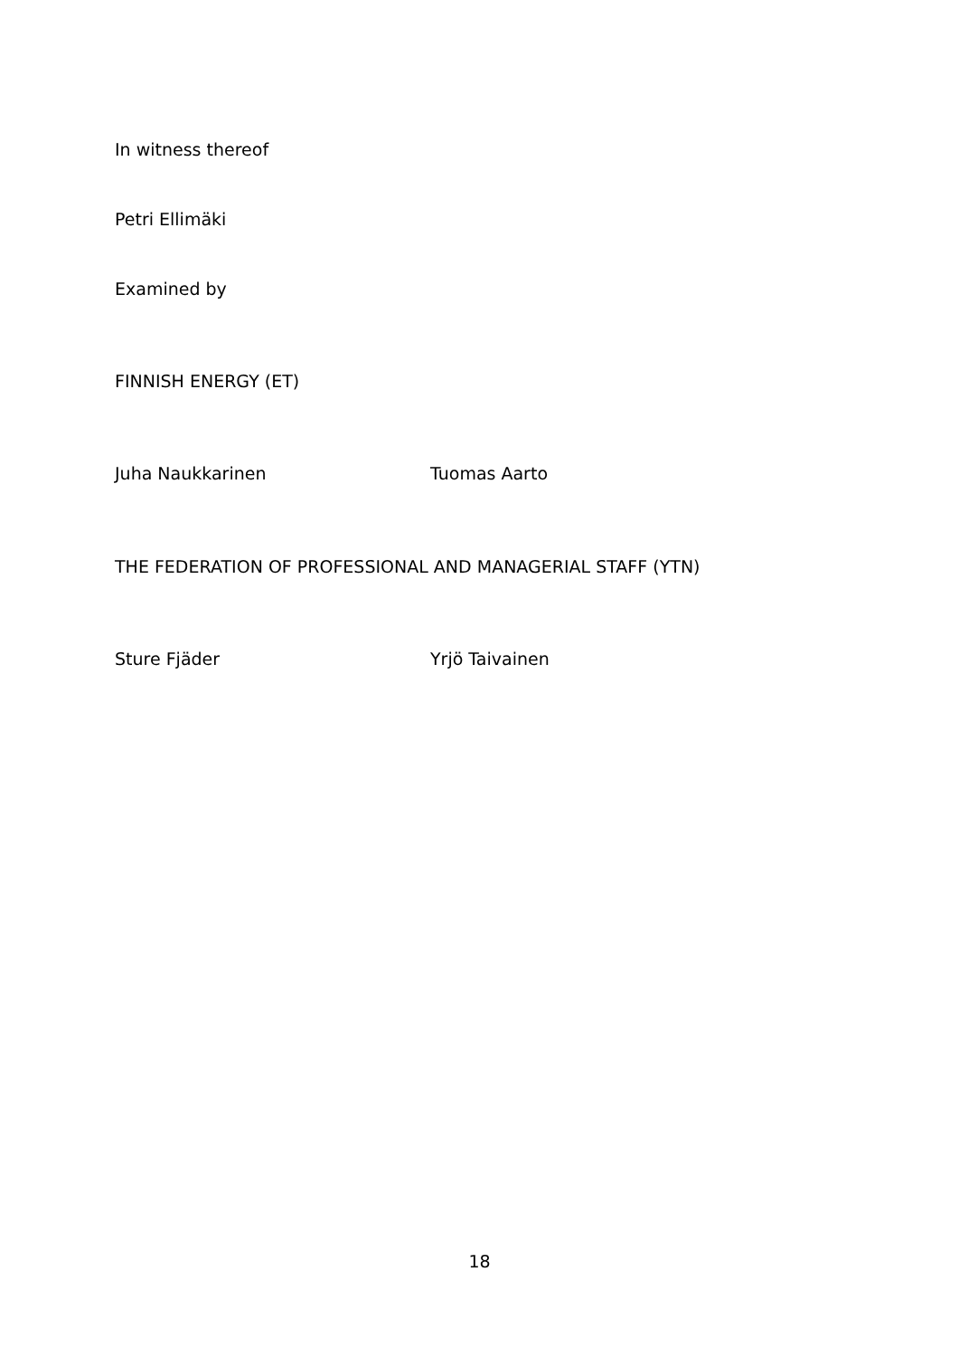In witness thereof
Petri Ellimäki
Examined by
FINNISH ENERGY (ET)
Juha Naukkarinen Tuomas Aarto
THE FEDERATION OF PROFESSIONAL AND MANAGERIAL STAFF (YTN)
Sture Fjäder Yrjö Taivainen
18